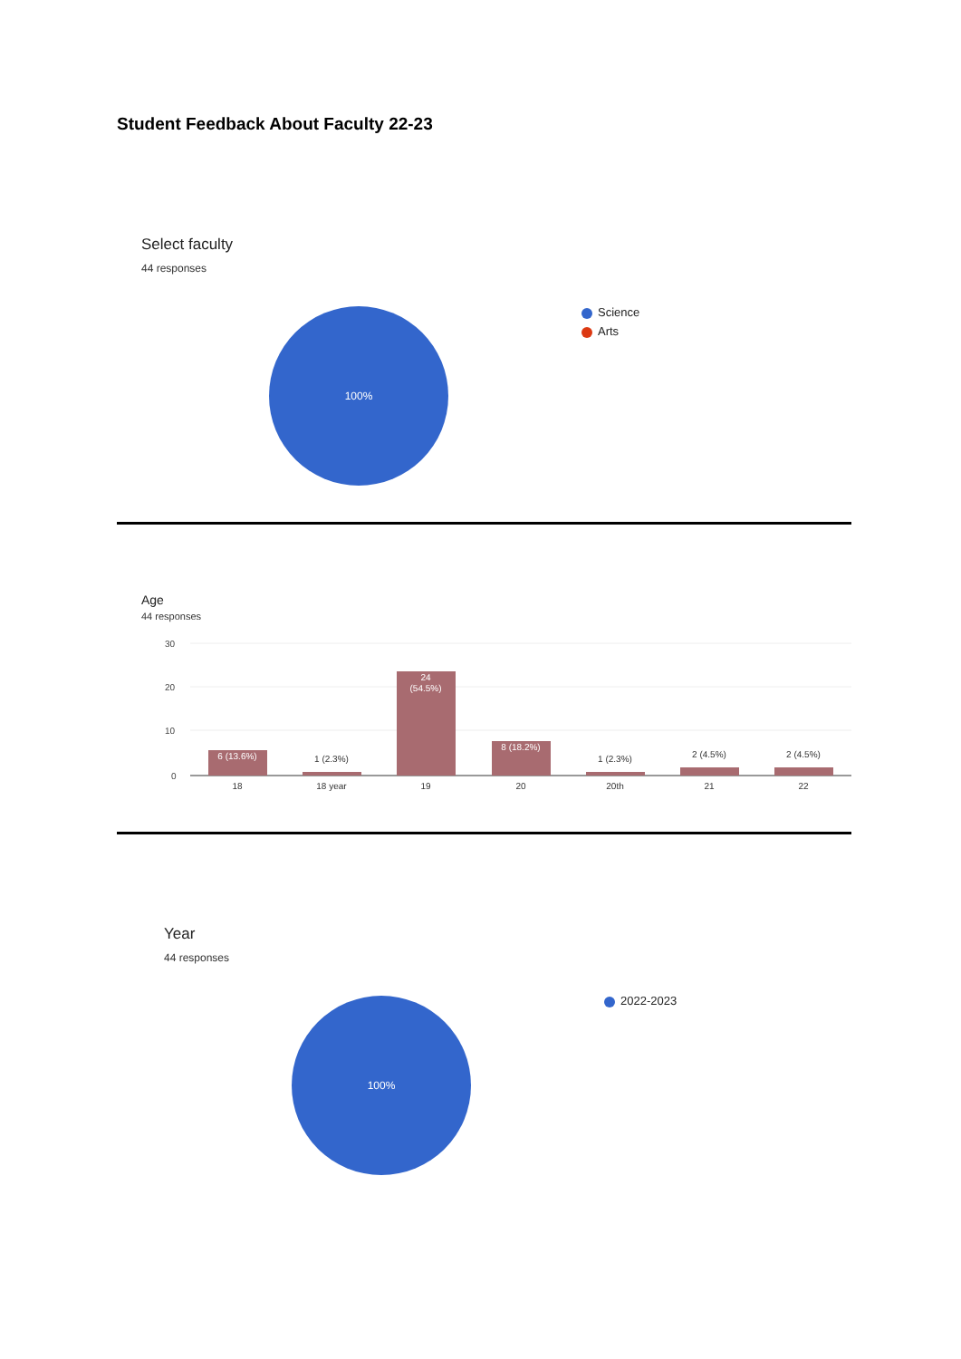Student Feedback About Faculty 22-23
Select faculty
44 responses
100%
Science
Arts
Age
44 responses
30
20
10
0
6 (13.6%)
24
(54.5%)
8 (18.2%)
1 (2.3%)
1 (2.3%)
2 (4.5%)
2 (4.5%)
18
18 year
19
20
20th
21
22
Year
44 responses
100% 2022-2023